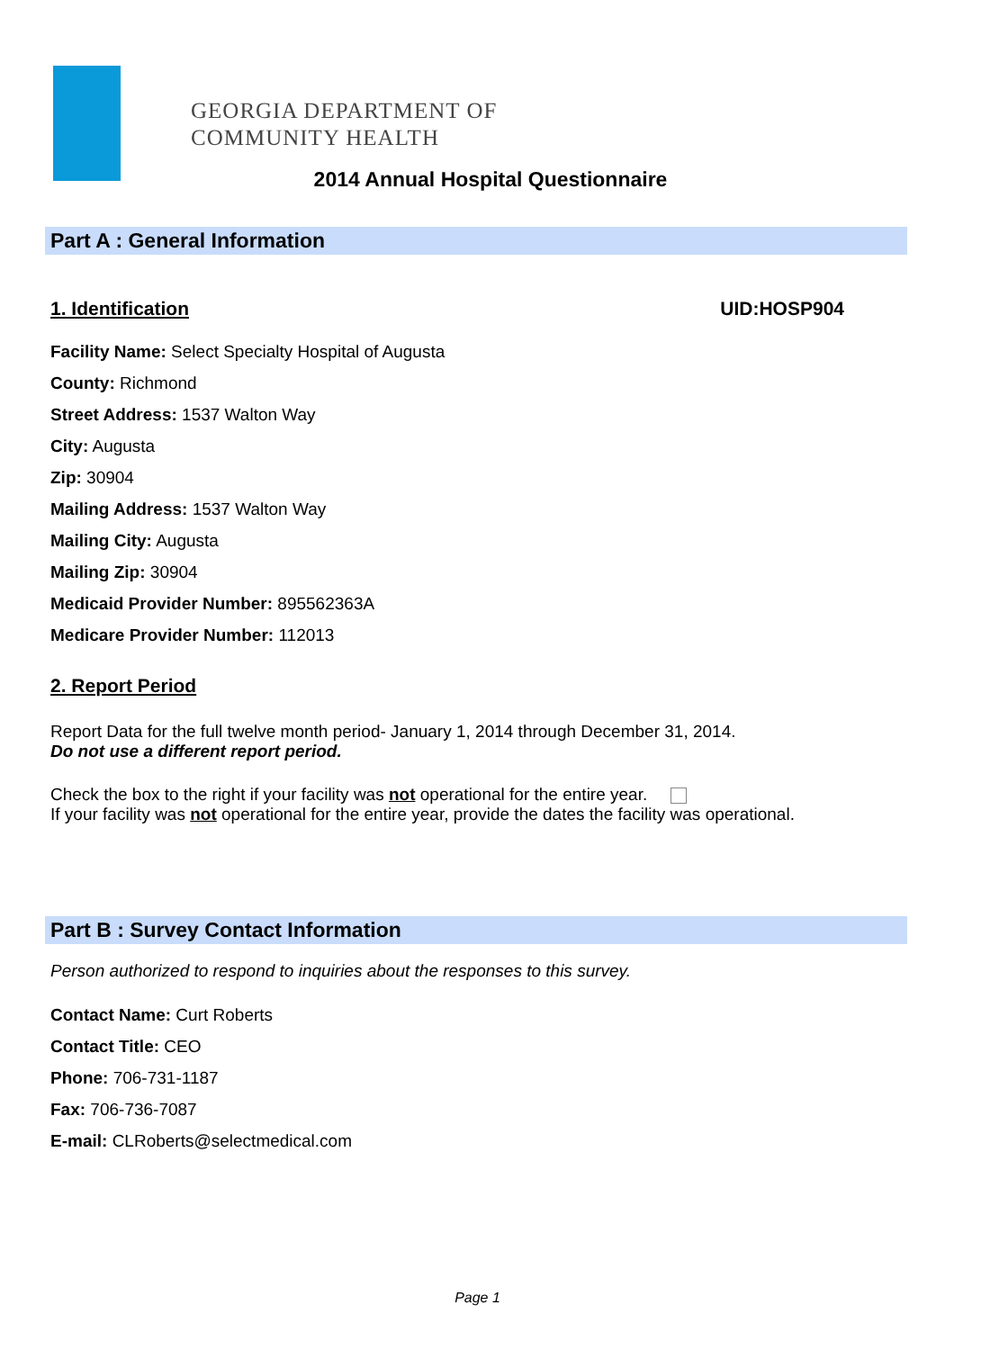GEORGIA DEPARTMENT OF
COMMUNITY HEALTH
2014 Annual Hospital Questionnaire
Part A : General Information
1. Identification UID:HOSP904
Facility Name: Select Specialty Hospital of Augusta
County: Richmond
Street Address: 1537 Walton Way
City: Augusta
Zip: 30904
Mailing Address: 1537 Walton Way
Mailing City: Augusta
Mailing Zip: 30904
Medicaid Provider Number: 895562363A
Medicare Provider Number: 112013
2. Report Period
Report Data for the full twelve month period- January 1, 2014 through December 31, 2014.
Do not use a different report period.
Check the box to the right if your facility was not operational for the entire year.
If your facility was not operational for the entire year, provide the dates the facility was operational.
Part B : Survey Contact Information
Person authorized to respond to inquiries about the responses to this survey.
Contact Name: Curt Roberts
Contact Title: CEO
Phone: 706-731-1187
Fax: 706-736-7087
E-mail: CLRoberts@selectmedical.com
Page 1